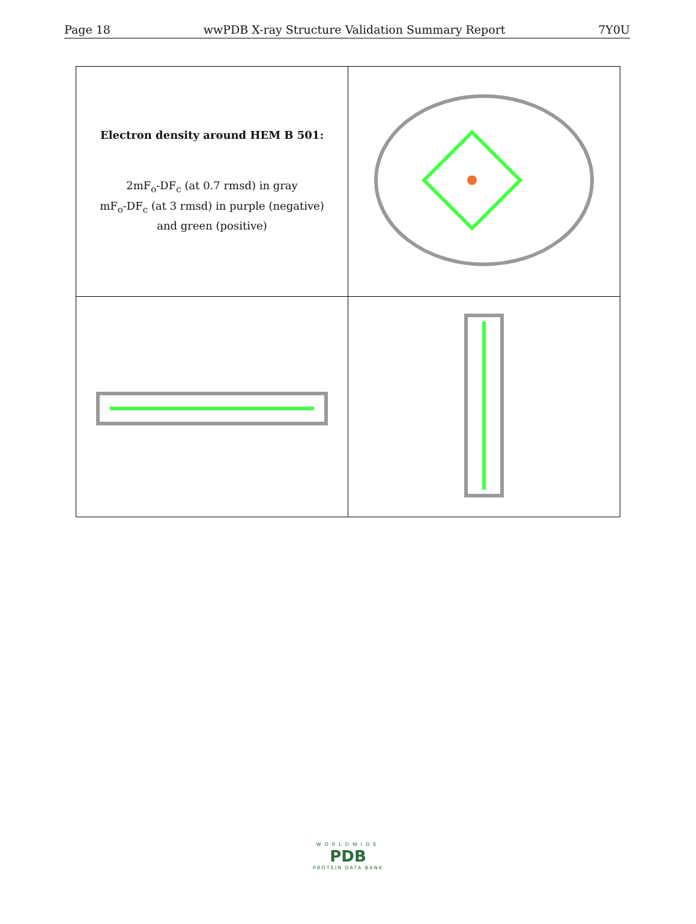Page 18 wwPDB X-ray Structure Validation Summary Report 7Y0U
| Electron density around HEM B 501: 2mF<sub>o</sub>-DF<sub>c</sub> (at 0.7 rmsd) in gray mF<sub>o</sub>-DF<sub>c</sub> (at 3 rmsd) in purple (negative) and green (positive) | |
WORLDWIDE
PDB
PROTEIN DATA BANK